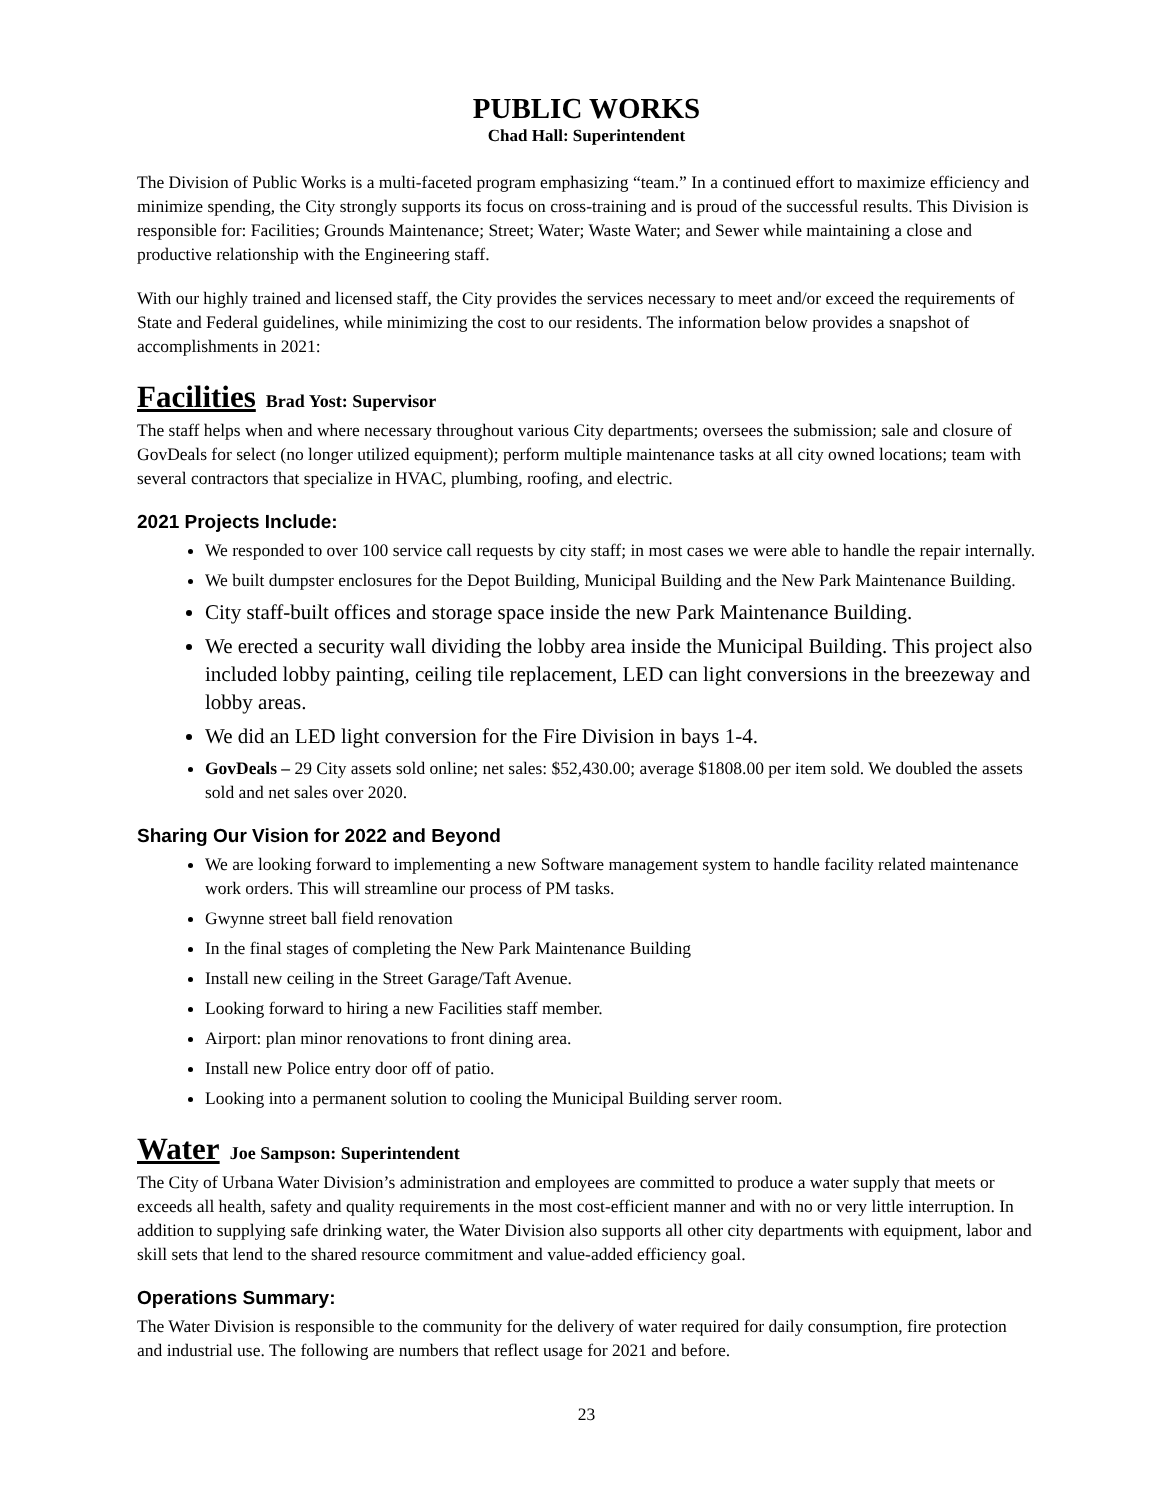PUBLIC WORKS
Chad Hall: Superintendent
The Division of Public Works is a multi-faceted program emphasizing “team.” In a continued effort to maximize efficiency and minimize spending, the City strongly supports its focus on cross-training and is proud of the successful results. This Division is responsible for: Facilities; Grounds Maintenance; Street; Water; Waste Water; and Sewer while maintaining a close and productive relationship with the Engineering staff.
With our highly trained and licensed staff, the City provides the services necessary to meet and/or exceed the requirements of State and Federal guidelines, while minimizing the cost to our residents. The information below provides a snapshot of accomplishments in 2021:
Facilities Brad Yost: Supervisor
The staff helps when and where necessary throughout various City departments; oversees the submission; sale and closure of GovDeals for select (no longer utilized equipment); perform multiple maintenance tasks at all city owned locations; team with several contractors that specialize in HVAC, plumbing, roofing, and electric.
2021 Projects Include:
We responded to over 100 service call requests by city staff; in most cases we were able to handle the repair internally.
We built dumpster enclosures for the Depot Building, Municipal Building and the New Park Maintenance Building.
City staff-built offices and storage space inside the new Park Maintenance Building.
We erected a security wall dividing the lobby area inside the Municipal Building. This project also included lobby painting, ceiling tile replacement, LED can light conversions in the breezeway and lobby areas.
We did an LED light conversion for the Fire Division in bays 1-4.
GovDeals – 29 City assets sold online; net sales: $52,430.00; average $1808.00 per item sold. We doubled the assets sold and net sales over 2020.
Sharing Our Vision for 2022 and Beyond
We are looking forward to implementing a new Software management system to handle facility related maintenance work orders. This will streamline our process of PM tasks.
Gwynne street ball field renovation
In the final stages of completing the New Park Maintenance Building
Install new ceiling in the Street Garage/Taft Avenue.
Looking forward to hiring a new Facilities staff member.
Airport: plan minor renovations to front dining area.
Install new Police entry door off of patio.
Looking into a permanent solution to cooling the Municipal Building server room.
Water Joe Sampson: Superintendent
The City of Urbana Water Division’s administration and employees are committed to produce a water supply that meets or exceeds all health, safety and quality requirements in the most cost-efficient manner and with no or very little interruption. In addition to supplying safe drinking water, the Water Division also supports all other city departments with equipment, labor and skill sets that lend to the shared resource commitment and value-added efficiency goal.
Operations Summary:
The Water Division is responsible to the community for the delivery of water required for daily consumption, fire protection and industrial use. The following are numbers that reflect usage for 2021 and before.
23